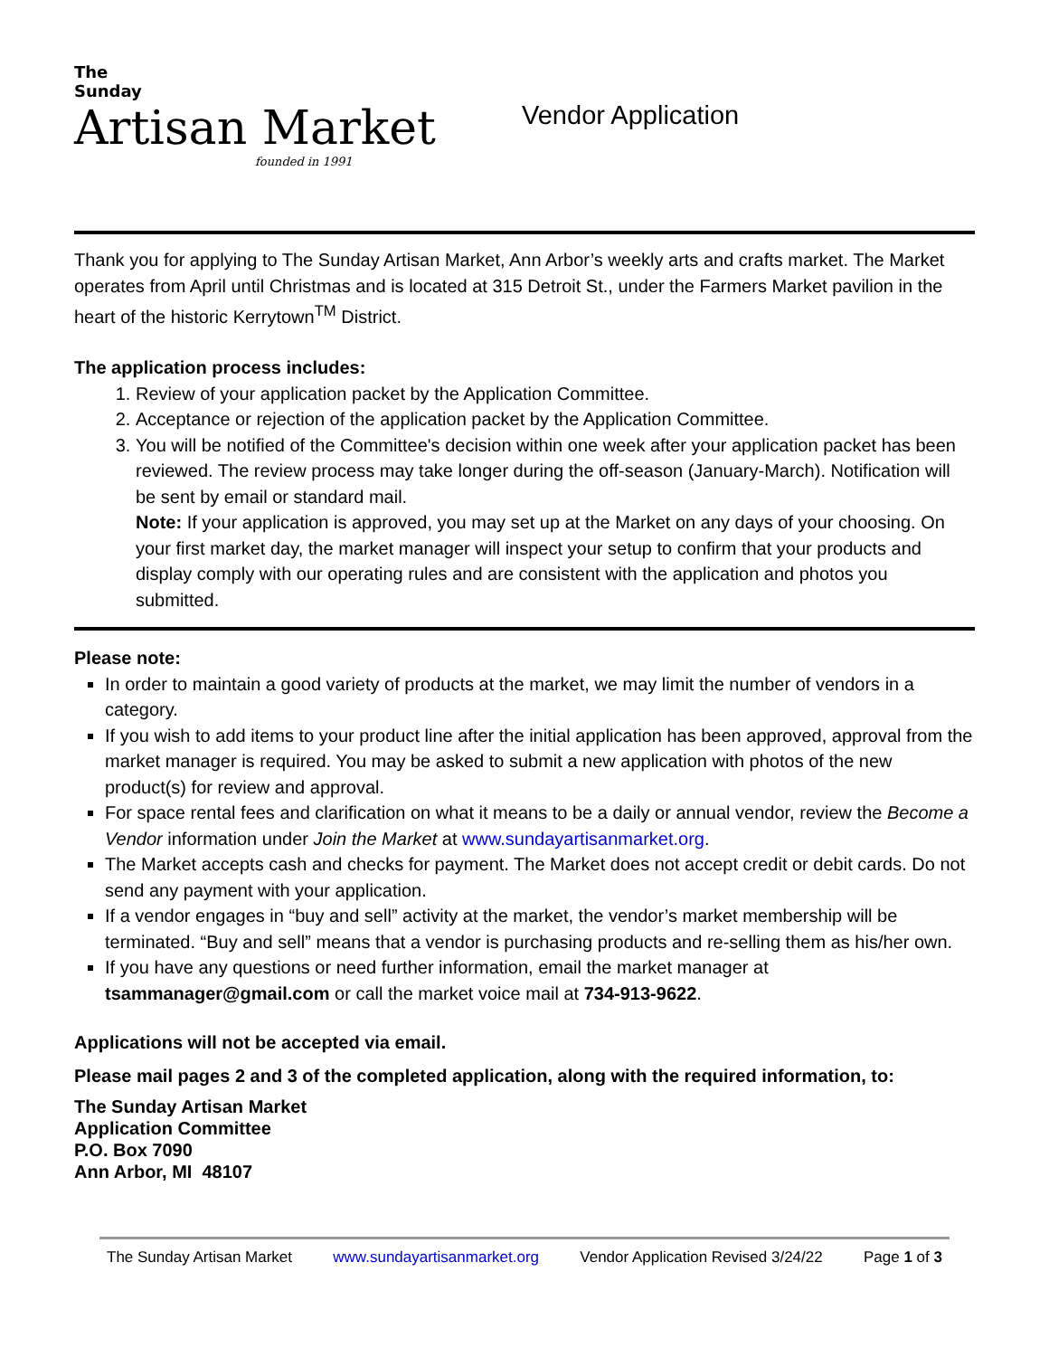The
Sunday
Artisan Market
founded in 1991
Vendor Application
Thank you for applying to The Sunday Artisan Market, Ann Arbor’s weekly arts and crafts market. The Market operates from April until Christmas and is located at 315 Detroit St., under the Farmers Market pavilion in the heart of the historic Kerrytown<sup>TM</sup> District.
The application process includes:
1. Review of your application packet by the Application Committee.
2. Acceptance or rejection of the application packet by the Application Committee.
3. You will be notified of the Committee's decision within one week after your application packet has been reviewed. The review process may take longer during the off-season (January-March). Notification will be sent by email or standard mail.
Note: If your application is approved, you may set up at the Market on any days of your choosing. On your first market day, the market manager will inspect your setup to confirm that your products and display comply with our operating rules and are consistent with the application and photos you submitted.
Please note:
In order to maintain a good variety of products at the market, we may limit the number of vendors in a category.
If you wish to add items to your product line after the initial application has been approved, approval from the market manager is required. You may be asked to submit a new application with photos of the new product(s) for review and approval.
For space rental fees and clarification on what it means to be a daily or annual vendor, review the Become a Vendor information under Join the Market at www.sundayartisanmarket.org.
The Market accepts cash and checks for payment. The Market does not accept credit or debit cards. Do not send any payment with your application.
If a vendor engages in “buy and sell” activity at the market, the vendor’s market membership will be terminated. “Buy and sell” means that a vendor is purchasing products and re-selling them as his/her own.
If you have any questions or need further information, email the market manager at tsammanager@gmail.com or call the market voice mail at 734-913-9622.
Applications will not be accepted via email.
Please mail pages 2 and 3 of the completed application, along with the required information, to:
The Sunday Artisan Market
Application Committee
P.O. Box 7090
Ann Arbor, MI 48107
The Sunday Artisan Market www.sundayartisanmarket.org Vendor Application Revised 3/24/22 Page 1 of 3